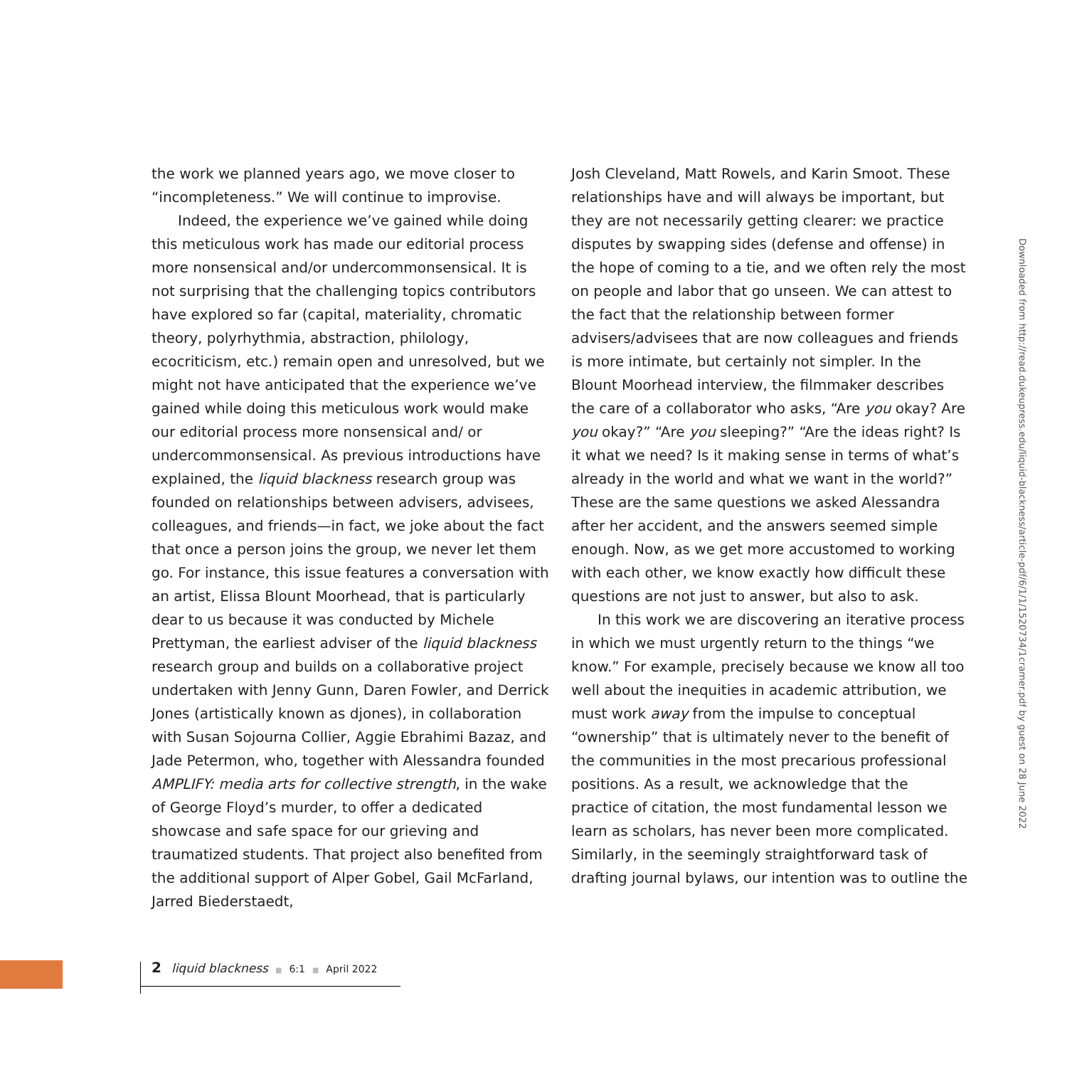the work we planned years ago, we move closer to “incompleteness.” We will continue to improvise.
Indeed, the experience we’ve gained while doing this meticulous work has made our editorial process more nonsensical and/or undercommonsensical. It is not surprising that the challenging topics contributors have explored so far (capital, materiality, chromatic theory, polyrhythmia, abstraction, philology, ecocriticism, etc.) remain open and unresolved, but we might not have anticipated that the experience we’ve gained while doing this meticulous work would make our editorial process more nonsensical and/ or undercommonsensical. As previous introductions have explained, the liquid blackness research group was founded on relationships between advisers, advisees, colleagues, and friends—in fact, we joke about the fact that once a person joins the group, we never let them go. For instance, this issue features a conversation with an artist, Elissa Blount Moorhead, that is particularly dear to us because it was conducted by Michele Prettyman, the earliest adviser of the liquid blackness research group and builds on a collaborative project undertaken with Jenny Gunn, Daren Fowler, and Derrick Jones (artistically known as djones), in collaboration with Susan Sojourna Collier, Aggie Ebrahimi Bazaz, and Jade Petermon, who, together with Alessandra founded AMPLIFY: media arts for collective strength, in the wake of George Floyd’s murder, to offer a dedicated showcase and safe space for our grieving and traumatized students. That project also benefited from the additional support of Alper Gobel, Gail McFarland, Jarred Biederstaedt,
Josh Cleveland, Matt Rowels, and Karin Smoot. These relationships have and will always be important, but they are not necessarily getting clearer: we practice disputes by swapping sides (defense and offense) in the hope of coming to a tie, and we often rely the most on people and labor that go unseen. We can attest to the fact that the relationship between former advisers/advisees that are now colleagues and friends is more intimate, but certainly not simpler. In the Blount Moorhead interview, the filmmaker describes the care of a collaborator who asks, “Are you okay? Are you okay?” “Are you sleeping?” “Are the ideas right? Is it what we need? Is it making sense in terms of what’s already in the world and what we want in the world?” These are the same questions we asked Alessandra after her accident, and the answers seemed simple enough. Now, as we get more accustomed to working with each other, we know exactly how difficult these questions are not just to answer, but also to ask.
In this work we are discovering an iterative process in which we must urgently return to the things “we know.” For example, precisely because we know all too well about the inequities in academic attribution, we must work away from the impulse to conceptual “ownership” that is ultimately never to the benefit of the communities in the most precarious professional positions. As a result, we acknowledge that the practice of citation, the most fundamental lesson we learn as scholars, has never been more complicated. Similarly, in the seemingly straightforward task of drafting journal bylaws, our intention was to outline the
Downloaded from http://read.dukeupress.edu/liquid-blackness/article-pdf/6/1/1/1520734/1cramer.pdf by guest on 28 June 2022
2 liquid blackness ■ 6:1 ■ April 2022